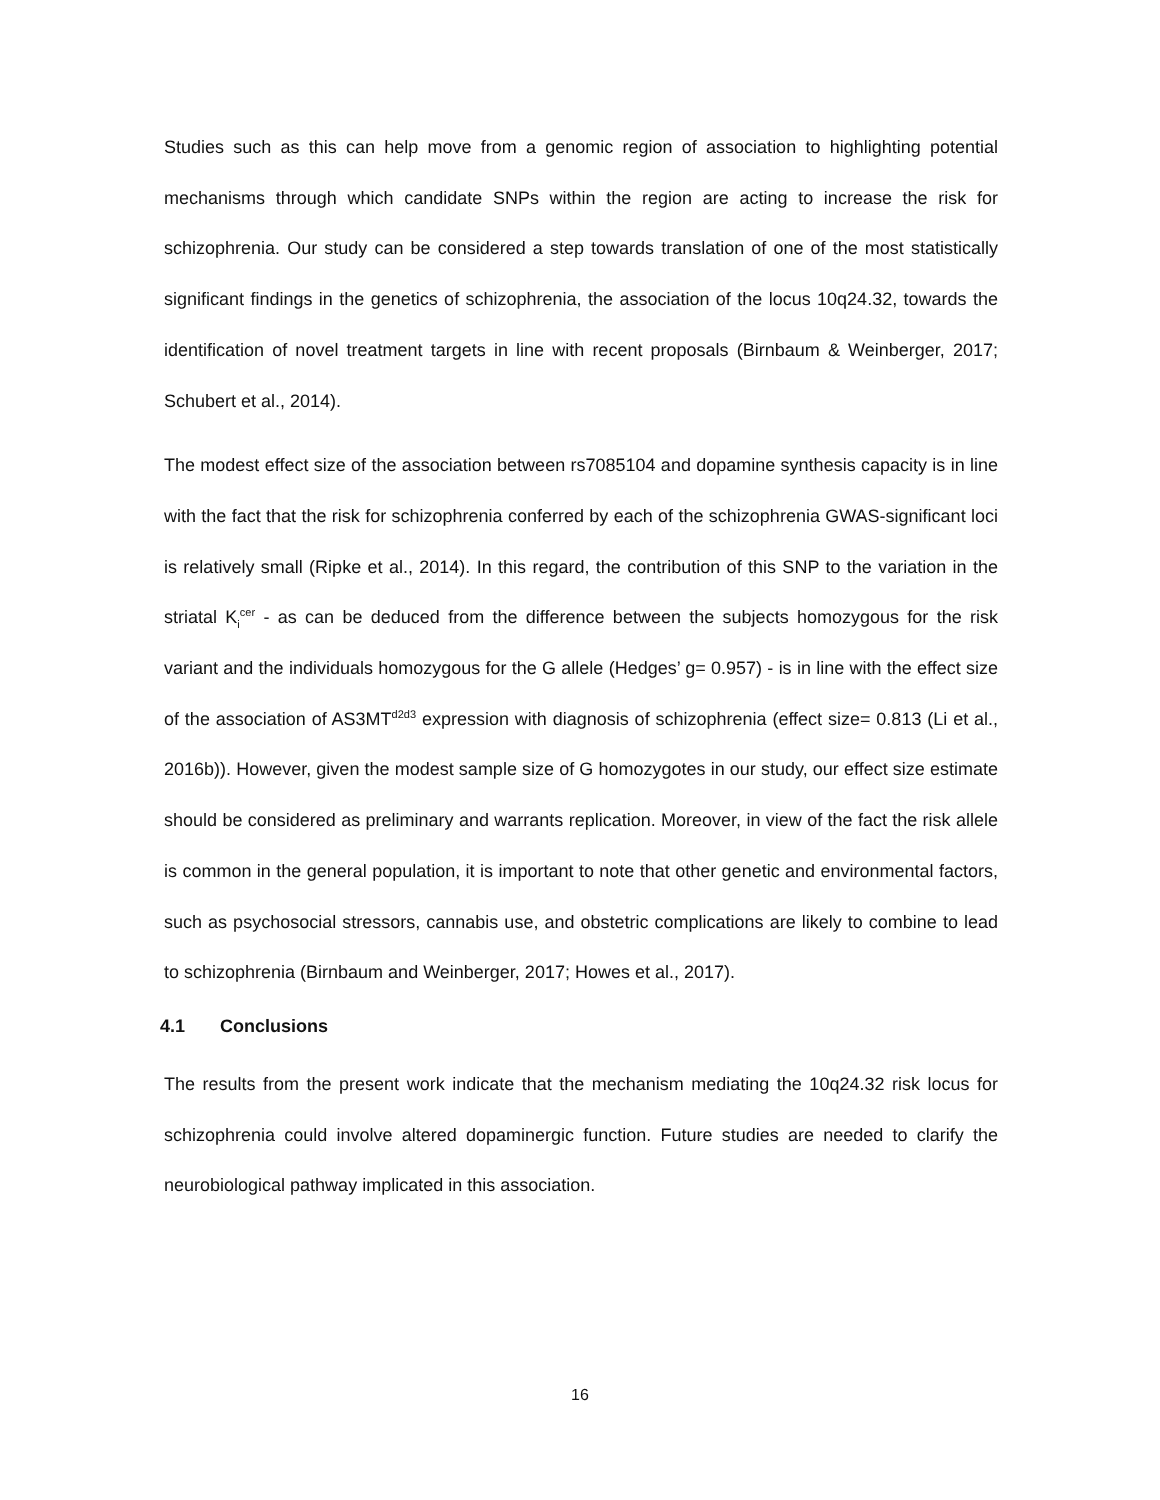Studies such as this can help move from a genomic region of association to highlighting potential mechanisms through which candidate SNPs within the region are acting to increase the risk for schizophrenia. Our study can be considered a step towards translation of one of the most statistically significant findings in the genetics of schizophrenia, the association of the locus 10q24.32, towards the identification of novel treatment targets in line with recent proposals (Birnbaum & Weinberger, 2017; Schubert et al., 2014).
The modest effect size of the association between rs7085104 and dopamine synthesis capacity is in line with the fact that the risk for schizophrenia conferred by each of the schizophrenia GWAS-significant loci is relatively small (Ripke et al., 2014). In this regard, the contribution of this SNP to the variation in the striatal K<sub>i</sub><sup>cer</sup> - as can be deduced from the difference between the subjects homozygous for the risk variant and the individuals homozygous for the G allele (Hedges’ g= 0.957) - is in line with the effect size of the association of AS3MT<sup>d2d3</sup> expression with diagnosis of schizophrenia (effect size= 0.813 (Li et al., 2016b)). However, given the modest sample size of G homozygotes in our study, our effect size estimate should be considered as preliminary and warrants replication. Moreover, in view of the fact the risk allele is common in the general population, it is important to note that other genetic and environmental factors, such as psychosocial stressors, cannabis use, and obstetric complications are likely to combine to lead to schizophrenia (Birnbaum and Weinberger, 2017; Howes et al., 2017).
4.1 Conclusions
The results from the present work indicate that the mechanism mediating the 10q24.32 risk locus for schizophrenia could involve altered dopaminergic function. Future studies are needed to clarify the neurobiological pathway implicated in this association.
16